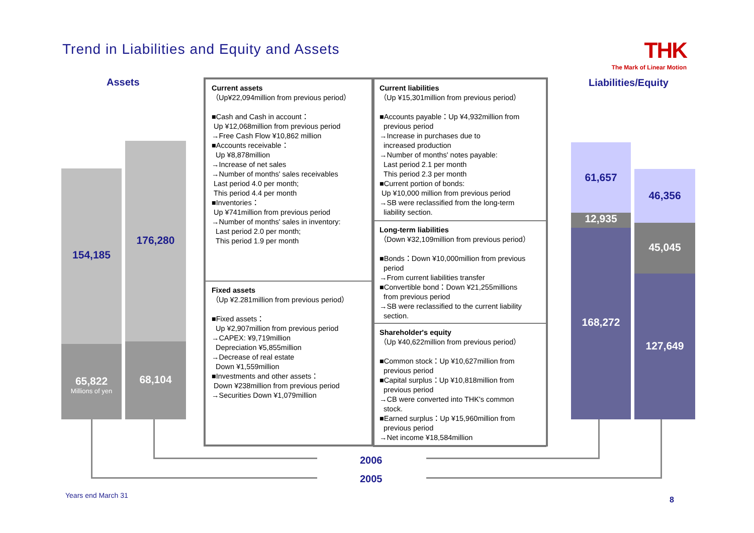Trend in Liabilities and Equity and Assets
THK
The Mark of Linear Motion
Assets Liabilities/Equity
154,185
65,822
Millions of yen
176,280
68,104
61,657
12,935
168,272
46,356
45,045
127,649
Current assets
（Up¥22,094million from previous period）
■Cash and Cash in account：
Up ¥12,068million from previous period
→Free Cash Flow ¥10,862 million
■Accounts receivable：
Up ¥8,878million
→Increase of net sales
→Number of months' sales receivables
Last period 4.0 per month;
This period 4.4 per month
■Inventories：
Up ¥741million from previous period
→Number of months' sales in inventory:
Last period 2.0 per month;
This period 1.9 per month
Fixed assets
（Up ¥2.281million from previous period）
■Fixed assets：
Up ¥2,907million from previous period
→CAPEX: ¥9,719million
Depreciation ¥5,855million
→Decrease of real estate
Down ¥1,559million
■Investments and other assets：
Down ¥238million from previous period
→Securities Down ¥1,079million
Current liabilities
（Up ¥15,301million from previous period）
■Accounts payable：Up ¥4,932million from
previous period
→Increase in purchases due to
increased production
→Number of months' notes payable:
Last period 2.1 per month
This period 2.3 per month
■Current portion of bonds:
Up ¥10,000 million from previous period
→SB were reclassified from the long-term
liability section.
Long-term liabilities
（Down ¥32,109million from previous period）
■Bonds：Down ¥10,000million from previous
period
→From current liabilities transfer
■Convertible bond：Down ¥21,255millions
from previous period
→SB were reclassified to the current liability
section.
Shareholder's equity
（Up ¥40,622million from previous period）
■Common stock：Up ¥10,627million from
previous period
■Capital surplus：Up ¥10,818million from
previous period
→CB were converted into THK's common
stock.
■Earned surplus：Up ¥15,960million from
previous period
→Net income ¥18,584million
2006
2005
Years end March 31 8